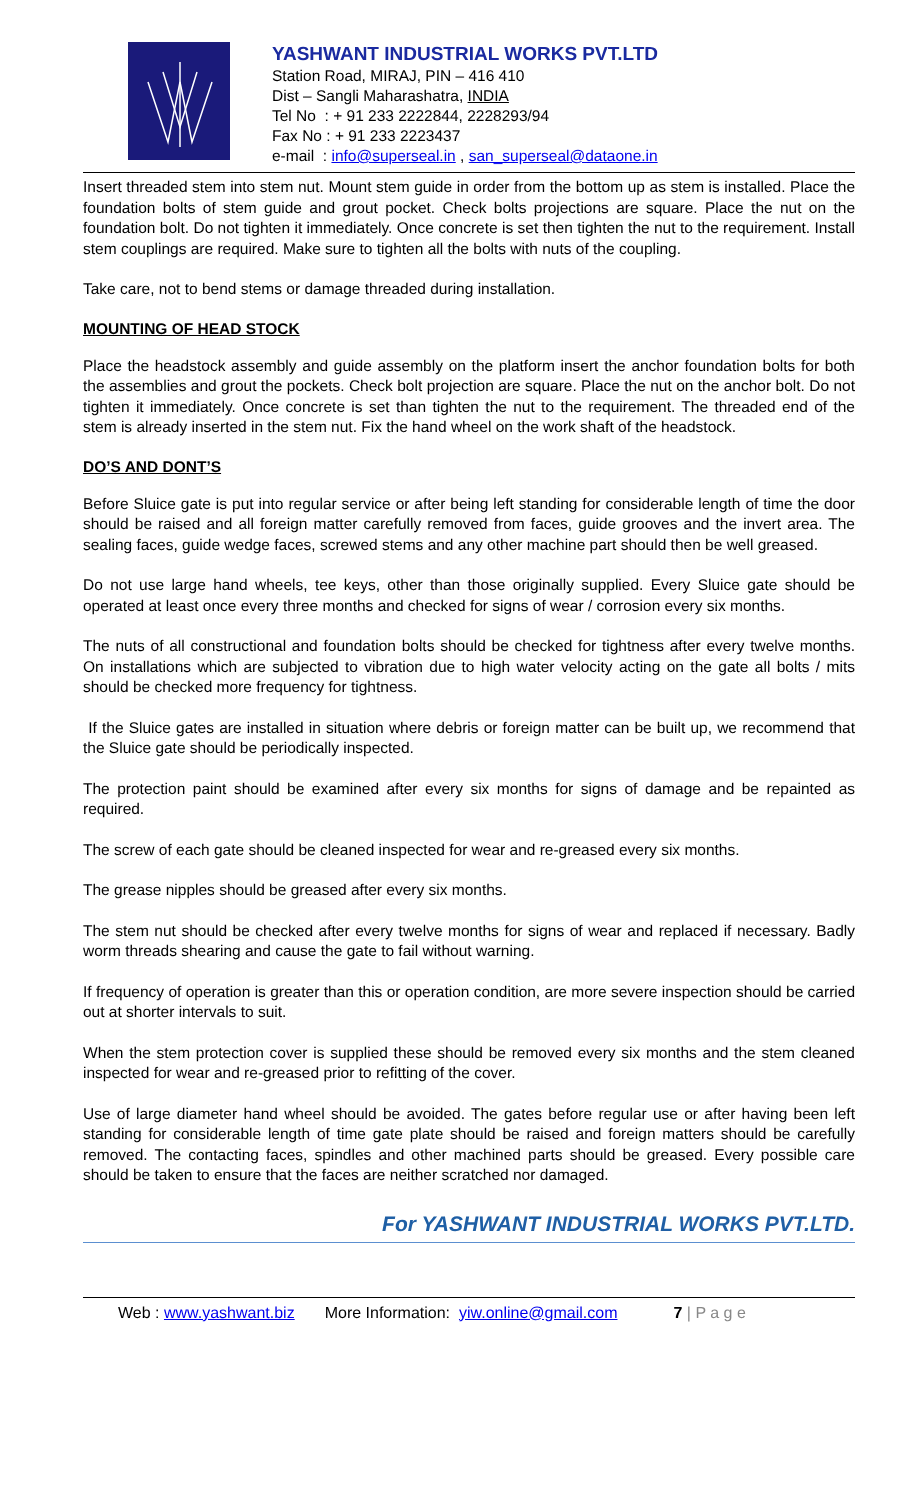YASHWANT INDUSTRIAL WORKS PVT.LTD
Station Road, MIRAJ, PIN – 416 410
Dist – Sangli Maharashatra, INDIA
Tel No : + 91 233 2222844, 2228293/94
Fax No : + 91 233 2223437
e-mail : info@superseal.in , san_superseal@dataone.in
Insert threaded stem into stem nut. Mount stem guide in order from the bottom up as stem is installed. Place the foundation bolts of stem guide and grout pocket. Check bolts projections are square. Place the nut on the foundation bolt. Do not tighten it immediately. Once concrete is set then tighten the nut to the requirement. Install stem couplings are required. Make sure to tighten all the bolts with nuts of the coupling.
Take care, not to bend stems or damage threaded during installation.
MOUNTING OF HEAD STOCK
Place the headstock assembly and guide assembly on the platform insert the anchor foundation bolts for both the assemblies and grout the pockets. Check bolt projection are square. Place the nut on the anchor bolt. Do not tighten it immediately. Once concrete is set than tighten the nut to the requirement. The threaded end of the stem is already inserted in the stem nut. Fix the hand wheel on the work shaft of the headstock.
DO’S AND DONT’S
Before Sluice gate is put into regular service or after being left standing for considerable length of time the door should be raised and all foreign matter carefully removed from faces, guide grooves and the invert area. The sealing faces, guide wedge faces, screwed stems and any other machine part should then be well greased.
Do not use large hand wheels, tee keys, other than those originally supplied. Every Sluice gate should be operated at least once every three months and checked for signs of wear / corrosion every six months.
The nuts of all constructional and foundation bolts should be checked for tightness after every twelve months. On installations which are subjected to vibration due to high water velocity acting on the gate all bolts / mits should be checked more frequency for tightness.
If the Sluice gates are installed in situation where debris or foreign matter can be built up, we recommend that the Sluice gate should be periodically inspected.
The protection paint should be examined after every six months for signs of damage and be repainted as required.
The screw of each gate should be cleaned inspected for wear and re-greased every six months.
The grease nipples should be greased after every six months.
The stem nut should be checked after every twelve months for signs of wear and replaced if necessary. Badly worm threads shearing and cause the gate to fail without warning.
If frequency of operation is greater than this or operation condition, are more severe inspection should be carried out at shorter intervals to suit.
When the stem protection cover is supplied these should be removed every six months and the stem cleaned inspected for wear and re-greased prior to refitting of the cover.
Use of large diameter hand wheel should be avoided. The gates before regular use or after having been left standing for considerable length of time gate plate should be raised and foreign matters should be carefully removed. The contacting faces, spindles and other machined parts should be greased. Every possible care should be taken to ensure that the faces are neither scratched nor damaged.
For YASHWANT INDUSTRIAL WORKS PVT.LTD.
Web : www.yashwant.biz More Information: yiw.online@gmail.com 7 | P a g e